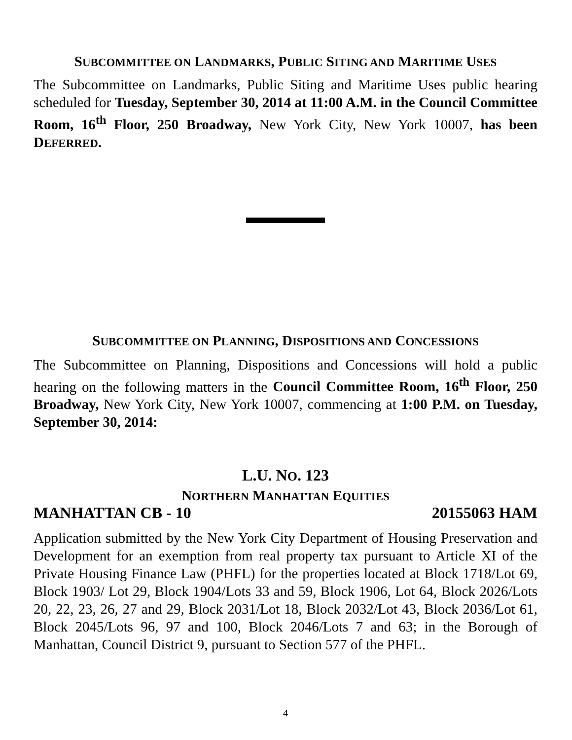SUBCOMMITTEE ON LANDMARKS, PUBLIC SITING AND MARITIME USES
The Subcommittee on Landmarks, Public Siting and Maritime Uses public hearing scheduled for Tuesday, September 30, 2014 at 11:00 A.M. in the Council Committee Room, 16<sup>th</sup> Floor, 250 Broadway, New York City, New York 10007, has been DEFERRED.
SUBCOMMITTEE ON PLANNING, DISPOSITIONS AND CONCESSIONS
The Subcommittee on Planning, Dispositions and Concessions will hold a public hearing on the following matters in the Council Committee Room, 16<sup>th</sup> Floor, 250 Broadway, New York City, New York 10007, commencing at 1:00 P.M. on Tuesday, September 30, 2014:
L.U. NO. 123
NORTHERN MANHATTAN EQUITIES
MANHATTAN CB - 10 20155063 HAM
Application submitted by the New York City Department of Housing Preservation and Development for an exemption from real property tax pursuant to Article XI of the Private Housing Finance Law (PHFL) for the properties located at Block 1718/Lot 69, Block 1903/ Lot 29, Block 1904/Lots 33 and 59, Block 1906, Lot 64, Block 2026/Lots 20, 22, 23, 26, 27 and 29, Block 2031/Lot 18, Block 2032/Lot 43, Block 2036/Lot 61, Block 2045/Lots 96, 97 and 100, Block 2046/Lots 7 and 63; in the Borough of Manhattan, Council District 9, pursuant to Section 577 of the PHFL.
4